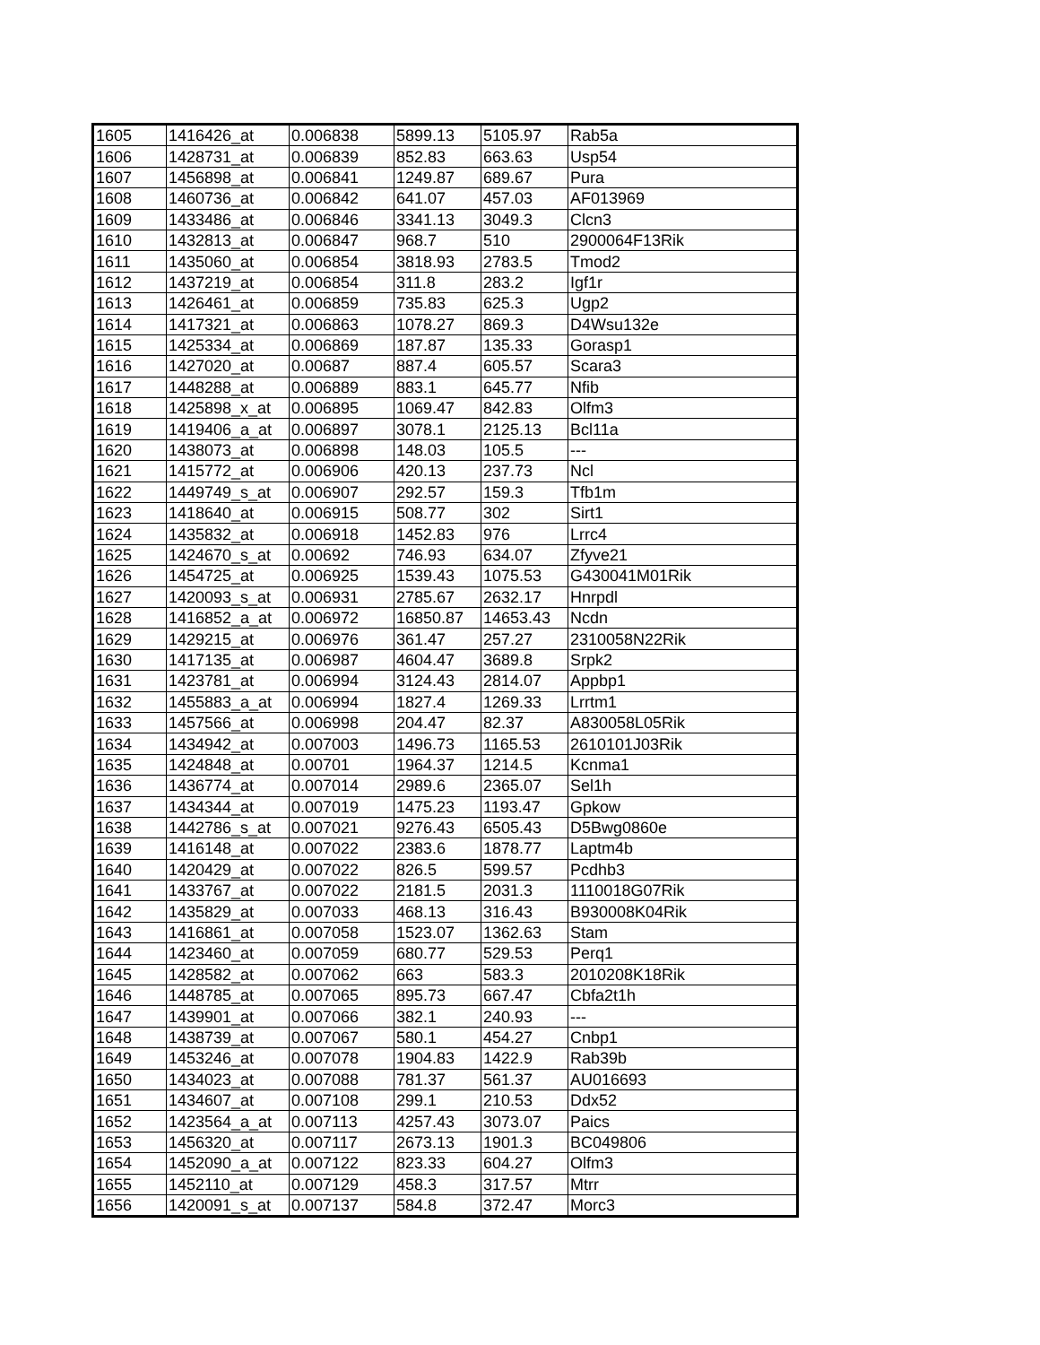| 1605 | 1416426_at | 0.006838 | 5899.13 | 5105.97 | Rab5a |
| 1606 | 1428731_at | 0.006839 | 852.83 | 663.63 | Usp54 |
| 1607 | 1456898_at | 0.006841 | 1249.87 | 689.67 | Pura |
| 1608 | 1460736_at | 0.006842 | 641.07 | 457.03 | AF013969 |
| 1609 | 1433486_at | 0.006846 | 3341.13 | 3049.3 | Clcn3 |
| 1610 | 1432813_at | 0.006847 | 968.7 | 510 | 2900064F13Rik |
| 1611 | 1435060_at | 0.006854 | 3818.93 | 2783.5 | Tmod2 |
| 1612 | 1437219_at | 0.006854 | 311.8 | 283.2 | Igf1r |
| 1613 | 1426461_at | 0.006859 | 735.83 | 625.3 | Ugp2 |
| 1614 | 1417321_at | 0.006863 | 1078.27 | 869.3 | D4Wsu132e |
| 1615 | 1425334_at | 0.006869 | 187.87 | 135.33 | Gorasp1 |
| 1616 | 1427020_at | 0.00687 | 887.4 | 605.57 | Scara3 |
| 1617 | 1448288_at | 0.006889 | 883.1 | 645.77 | Nfib |
| 1618 | 1425898_x_at | 0.006895 | 1069.47 | 842.83 | Olfm3 |
| 1619 | 1419406_a_at | 0.006897 | 3078.1 | 2125.13 | Bcl11a |
| 1620 | 1438073_at | 0.006898 | 148.03 | 105.5 | --- |
| 1621 | 1415772_at | 0.006906 | 420.13 | 237.73 | Ncl |
| 1622 | 1449749_s_at | 0.006907 | 292.57 | 159.3 | Tfb1m |
| 1623 | 1418640_at | 0.006915 | 508.77 | 302 | Sirt1 |
| 1624 | 1435832_at | 0.006918 | 1452.83 | 976 | Lrrc4 |
| 1625 | 1424670_s_at | 0.00692 | 746.93 | 634.07 | Zfyve21 |
| 1626 | 1454725_at | 0.006925 | 1539.43 | 1075.53 | G430041M01Rik |
| 1627 | 1420093_s_at | 0.006931 | 2785.67 | 2632.17 | Hnrpdl |
| 1628 | 1416852_a_at | 0.006972 | 16850.87 | 14653.43 | Ncdn |
| 1629 | 1429215_at | 0.006976 | 361.47 | 257.27 | 2310058N22Rik |
| 1630 | 1417135_at | 0.006987 | 4604.47 | 3689.8 | Srpk2 |
| 1631 | 1423781_at | 0.006994 | 3124.43 | 2814.07 | Appbp1 |
| 1632 | 1455883_a_at | 0.006994 | 1827.4 | 1269.33 | Lrrtm1 |
| 1633 | 1457566_at | 0.006998 | 204.47 | 82.37 | A830058L05Rik |
| 1634 | 1434942_at | 0.007003 | 1496.73 | 1165.53 | 2610101J03Rik |
| 1635 | 1424848_at | 0.00701 | 1964.37 | 1214.5 | Kcnma1 |
| 1636 | 1436774_at | 0.007014 | 2989.6 | 2365.07 | Sel1h |
| 1637 | 1434344_at | 0.007019 | 1475.23 | 1193.47 | Gpkow |
| 1638 | 1442786_s_at | 0.007021 | 9276.43 | 6505.43 | D5Bwg0860e |
| 1639 | 1416148_at | 0.007022 | 2383.6 | 1878.77 | Laptm4b |
| 1640 | 1420429_at | 0.007022 | 826.5 | 599.57 | Pcdhb3 |
| 1641 | 1433767_at | 0.007022 | 2181.5 | 2031.3 | 1110018G07Rik |
| 1642 | 1435829_at | 0.007033 | 468.13 | 316.43 | B930008K04Rik |
| 1643 | 1416861_at | 0.007058 | 1523.07 | 1362.63 | Stam |
| 1644 | 1423460_at | 0.007059 | 680.77 | 529.53 | Perq1 |
| 1645 | 1428582_at | 0.007062 | 663 | 583.3 | 2010208K18Rik |
| 1646 | 1448785_at | 0.007065 | 895.73 | 667.47 | Cbfa2t1h |
| 1647 | 1439901_at | 0.007066 | 382.1 | 240.93 | --- |
| 1648 | 1438739_at | 0.007067 | 580.1 | 454.27 | Cnbp1 |
| 1649 | 1453246_at | 0.007078 | 1904.83 | 1422.9 | Rab39b |
| 1650 | 1434023_at | 0.007088 | 781.37 | 561.37 | AU016693 |
| 1651 | 1434607_at | 0.007108 | 299.1 | 210.53 | Ddx52 |
| 1652 | 1423564_a_at | 0.007113 | 4257.43 | 3073.07 | Paics |
| 1653 | 1456320_at | 0.007117 | 2673.13 | 1901.3 | BC049806 |
| 1654 | 1452090_a_at | 0.007122 | 823.33 | 604.27 | Olfm3 |
| 1655 | 1452110_at | 0.007129 | 458.3 | 317.57 | Mtrr |
| 1656 | 1420091_s_at | 0.007137 | 584.8 | 372.47 | Morc3 |